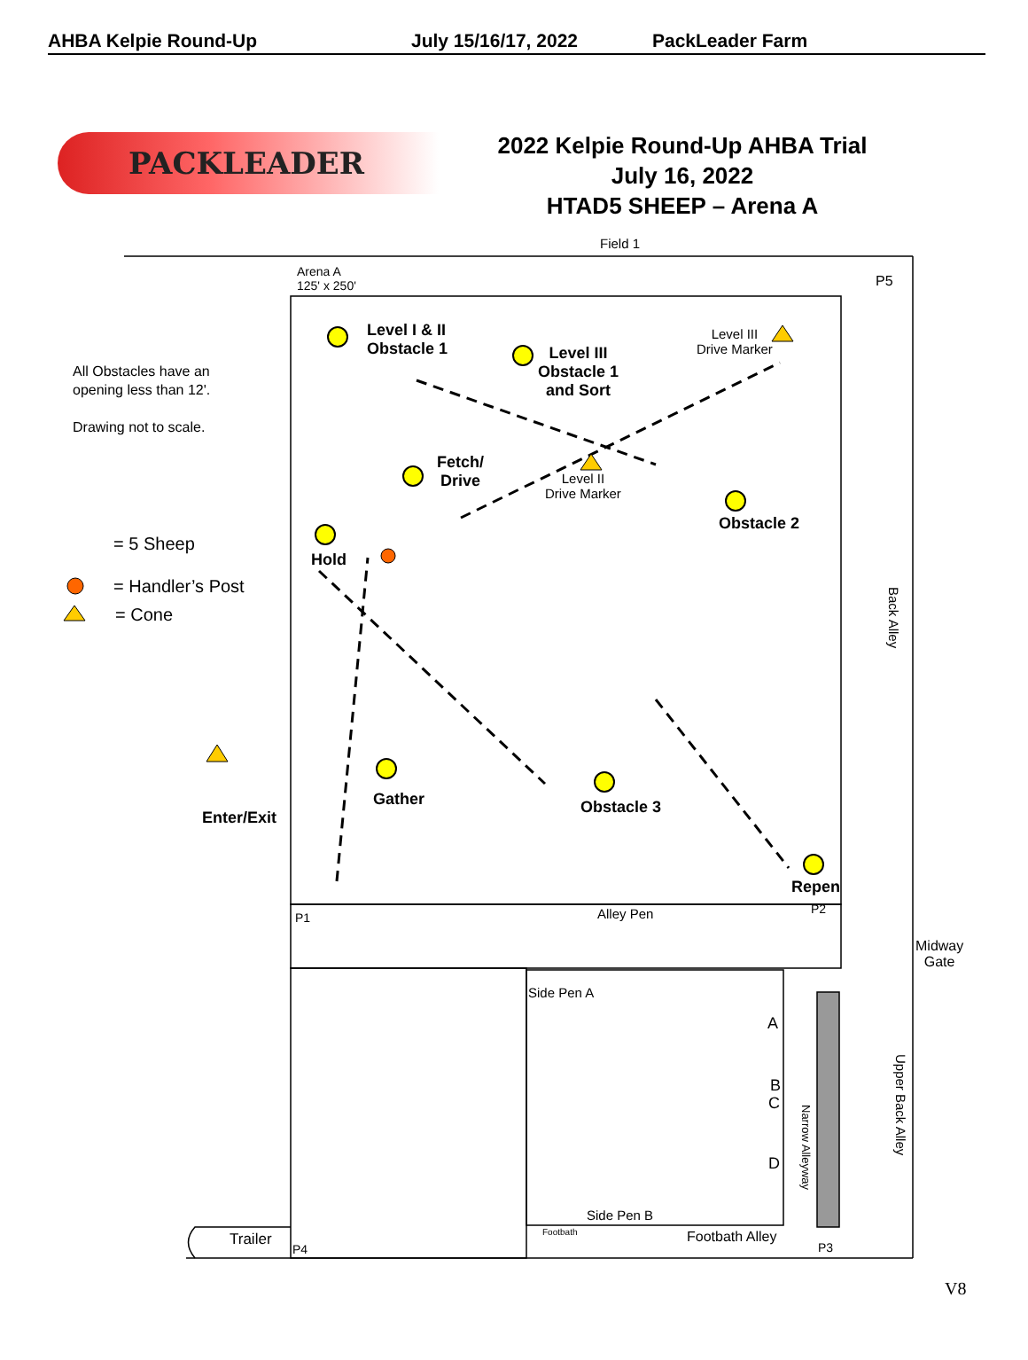AHBA Kelpie Round-Up July 15/16/17, 2022 PackLeader Farm
PACKLEADER
2022 Kelpie Round-Up AHBA Trial
July 16, 2022
HTAD5 SHEEP – Arena A
Field 1
Arena A
125' x 250'
P5
Level I & II
Obstacle 1
Level III
Obstacle 1
and Sort
Level III
Drive Marker
All Obstacles have an
opening less than 12'.
Drawing not to scale.
Fetch/
Drive
Level II
Drive Marker
Obstacle 2
Hold
= 5 Sheep
= Handler’s Post
= Cone
Back Alley
Gather Obstacle 3
Enter/Exit
Repen
P1 Alley Pen P2
Midway
Gate
Side Pen A
A
B
C
D
Narrow Alleyway
Upper Back Alley
Side Pen B
Footbath Footbath Alley
Trailer
P4 P3
V8